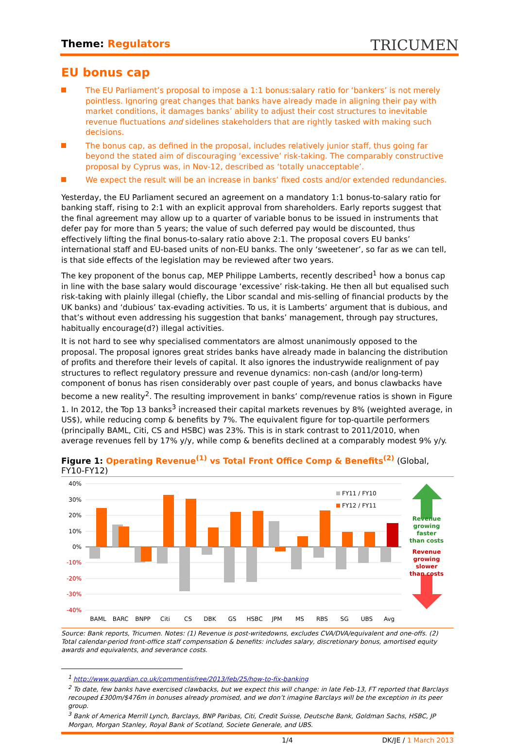Theme: Regulators
TRICUMEN
EU bonus cap
The EU Parliament’s proposal to impose a 1:1 bonus:salary ratio for ‘bankers’ is not merely pointless. Ignoring great changes that banks have already made in aligning their pay with market conditions, it damages banks’ ability to adjust their cost structures to inevitable revenue fluctuations and sidelines stakeholders that are rightly tasked with making such decisions.
The bonus cap, as defined in the proposal, includes relatively junior staff, thus going far beyond the stated aim of discouraging ‘excessive’ risk-taking. The comparably constructive proposal by Cyprus was, in Nov-12, described as ‘totally unacceptable’.
We expect the result will be an increase in banks’ fixed costs and/or extended redundancies.
Yesterday, the EU Parliament secured an agreement on a mandatory 1:1 bonus-to-salary ratio for banking staff, rising to 2:1 with an explicit approval from shareholders. Early reports suggest that the final agreement may allow up to a quarter of variable bonus to be issued in instruments that defer pay for more than 5 years; the value of such deferred pay would be discounted, thus effectively lifting the final bonus-to-salary ratio above 2:1. The proposal covers EU banks’ international staff and EU-based units of non-EU banks. The only ‘sweetener’, so far as we can tell, is that side effects of the legislation may be reviewed after two years.
The key proponent of the bonus cap, MEP Philippe Lamberts, recently described<sup>1</sup> how a bonus cap in line with the base salary would discourage ‘excessive’ risk-taking. He then all but equalised such risk-taking with plainly illegal (chiefly, the Libor scandal and mis-selling of financial products by the UK banks) and ‘dubious’ tax-evading activities. To us, it is Lamberts’ argument that is dubious, and that’s without even addressing his suggestion that banks’ management, through pay structures, habitually encourage(d?) illegal activities.
It is not hard to see why specialised commentators are almost unanimously opposed to the proposal. The proposal ignores great strides banks have already made in balancing the distribution of profits and therefore their levels of capital. It also ignores the industrywide realignment of pay structures to reflect regulatory pressure and revenue dynamics: non-cash (and/or long-term) component of bonus has risen considerably over past couple of years, and bonus clawbacks have become a new reality<sup>2</sup>. The resulting improvement in banks’ comp/revenue ratios is shown in Figure 1. In 2012, the Top 13 banks<sup>3</sup> increased their capital markets revenues by 8% (weighted average, in US$), while reducing comp & benefits by 7%. The equivalent figure for top-quartile performers (principally BAML, Citi, CS and HSBC) was 23%. This is in stark contrast to 2011/2010, when average revenues fell by 17% y/y, while comp & benefits declined at a comparably modest 9% y/y.
Figure 1: Operating Revenue<sup>(1)</sup> vs Total Front Office Comp & Benefits<sup>(2)</sup> (Global, FY10-FY12)
40%
30%
20%
10%
0%
-10%
-20%
-30%
-40%
BAML
BARC
BNPP
Citi
CS
DBK
GS
HSBC
JPM
MS
RBS
SG
UBS
Avg
FY11 / FY10
FY12 / FY11
Revenue
growing
faster
than costs
Revenue
growing
slower
than costs
Source: Bank reports, Tricumen. Notes: (1) Revenue is post-writedowns, excludes CVA/DVA/equivalent and one-offs. (2) Total calendar-period front-office staff compensation & benefits: includes salary, discretionary bonus, amortised equity awards and equivalents, and severance costs.
<sup>1</sup> http://www.guardian.co.uk/commentisfree/2013/feb/25/how-to-fix-banking
<sup>2</sup> To date, few banks have exercised clawbacks, but we expect this will change: in late Feb-13, FT reported that Barclays recouped £300m/$476m in bonuses already promised, and we don’t imagine Barclays will be the exception in its peer group.
<sup>3</sup> Bank of America Merrill Lynch, Barclays, BNP Paribas, Citi, Credit Suisse, Deutsche Bank, Goldman Sachs, HSBC, JP Morgan, Morgan Stanley, Royal Bank of Scotland, Societe Generale, and UBS.
1/4 DK/JE / 1 March 2013